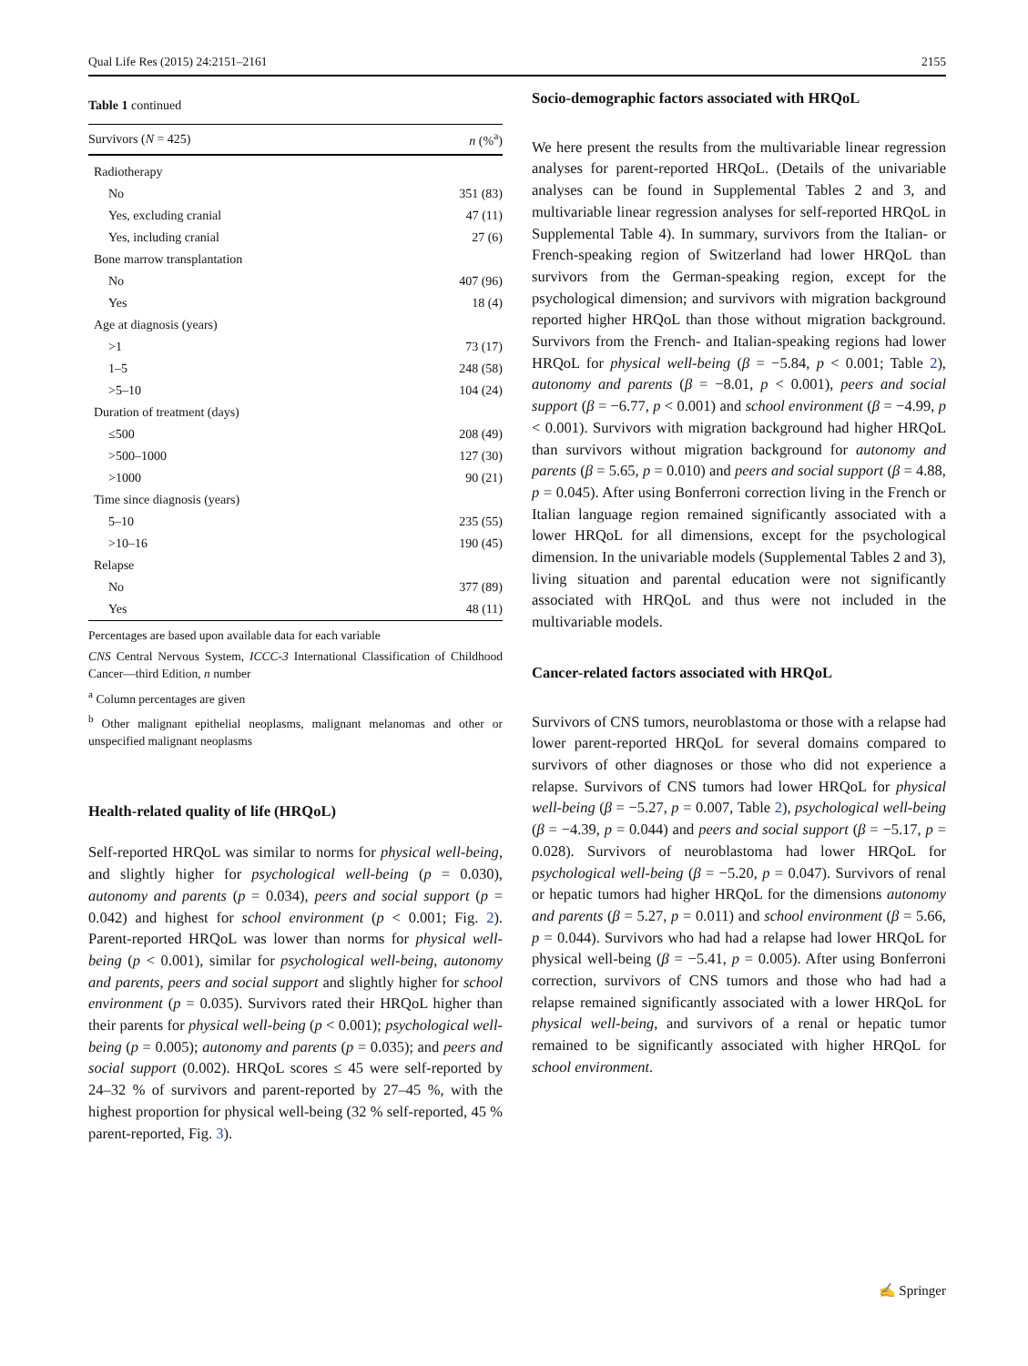Qual Life Res (2015) 24:2151–2161 2155
Table 1 continued
| Survivors ( N = 425) | n (%<sup>a</sup>) |
| --- | --- |
| Radiotherapy | |
| No | 351 (83) |
| Yes, excluding cranial | 47 (11) |
| Yes, including cranial | 27 (6) |
| Bone marrow transplantation | |
| No | 407 (96) |
| Yes | 18 (4) |
| Age at diagnosis (years) | |
| >1 | 73 (17) |
| 1–5 | 248 (58) |
| >5–10 | 104 (24) |
| Duration of treatment (days) | |
| ≤500 | 208 (49) |
| >500–1000 | 127 (30) |
| >1000 | 90 (21) |
| Time since diagnosis (years) | |
| 5–10 | 235 (55) |
| >10–16 | 190 (45) |
| Relapse | |
| No | 377 (89) |
| Yes | 48 (11) |
Percentages are based upon available data for each variable
CNS Central Nervous System, ICCC-3 International Classification of Childhood Cancer—third Edition, n number
<sup>a</sup> Column percentages are given
<sup>b</sup> Other malignant epithelial neoplasms, malignant melanomas and other or unspecified malignant neoplasms
Health-related quality of life (HRQoL)
Self-reported HRQoL was similar to norms for physical well-being, and slightly higher for psychological well-being (p = 0.030), autonomy and parents (p = 0.034), peers and social support (p = 0.042) and highest for school environment (p < 0.001; Fig. 2). Parent-reported HRQoL was lower than norms for physical well-being (p < 0.001), similar for psychological well-being, autonomy and parents, peers and social support and slightly higher for school environment (p = 0.035). Survivors rated their HRQoL higher than their parents for physical well-being (p < 0.001); psychological well-being (p = 0.005); autonomy and parents (p = 0.035); and peers and social support (0.002). HRQoL scores ≤ 45 were self-reported by 24–32 % of survivors and parent-reported by 27–45 %, with the highest proportion for physical well-being (32 % self-reported, 45 % parent-reported, Fig. 3).
Socio-demographic factors associated with HRQoL
We here present the results from the multivariable linear regression analyses for parent-reported HRQoL. (Details of the univariable analyses can be found in Supplemental Tables 2 and 3, and multivariable linear regression analyses for self-reported HRQoL in Supplemental Table 4). In summary, survivors from the Italian- or French-speaking region of Switzerland had lower HRQoL than survivors from the German-speaking region, except for the psychological dimension; and survivors with migration background reported higher HRQoL than those without migration background. Survivors from the French- and Italian-speaking regions had lower HRQoL for physical well-being (β = −5.84, p < 0.001; Table 2), autonomy and parents (β = −8.01, p < 0.001), peers and social support (β = −6.77, p < 0.001) and school environment (β = −4.99, p < 0.001). Survivors with migration background had higher HRQoL than survivors without migration background for autonomy and parents (β = 5.65, p = 0.010) and peers and social support (β = 4.88, p = 0.045). After using Bonferroni correction living in the French or Italian language region remained significantly associated with a lower HRQoL for all dimensions, except for the psychological dimension. In the univariable models (Supplemental Tables 2 and 3), living situation and parental education were not significantly associated with HRQoL and thus were not included in the multivariable models.
Cancer-related factors associated with HRQoL
Survivors of CNS tumors, neuroblastoma or those with a relapse had lower parent-reported HRQoL for several domains compared to survivors of other diagnoses or those who did not experience a relapse. Survivors of CNS tumors had lower HRQoL for physical well-being (β = −5.27, p = 0.007, Table 2), psychological well-being (β = −4.39, p = 0.044) and peers and social support (β = −5.17, p = 0.028). Survivors of neuroblastoma had lower HRQoL for psychological well-being (β = −5.20, p = 0.047). Survivors of renal or hepatic tumors had higher HRQoL for the dimensions autonomy and parents (β = 5.27, p = 0.011) and school environment (β = 5.66, p = 0.044). Survivors who had had a relapse had lower HRQoL for physical well-being (β = −5.41, p = 0.005). After using Bonferroni correction, survivors of CNS tumors and those who had had a relapse remained significantly associated with a lower HRQoL for physical well-being, and survivors of a renal or hepatic tumor remained to be significantly associated with higher HRQoL for school environment.
✍ Springer